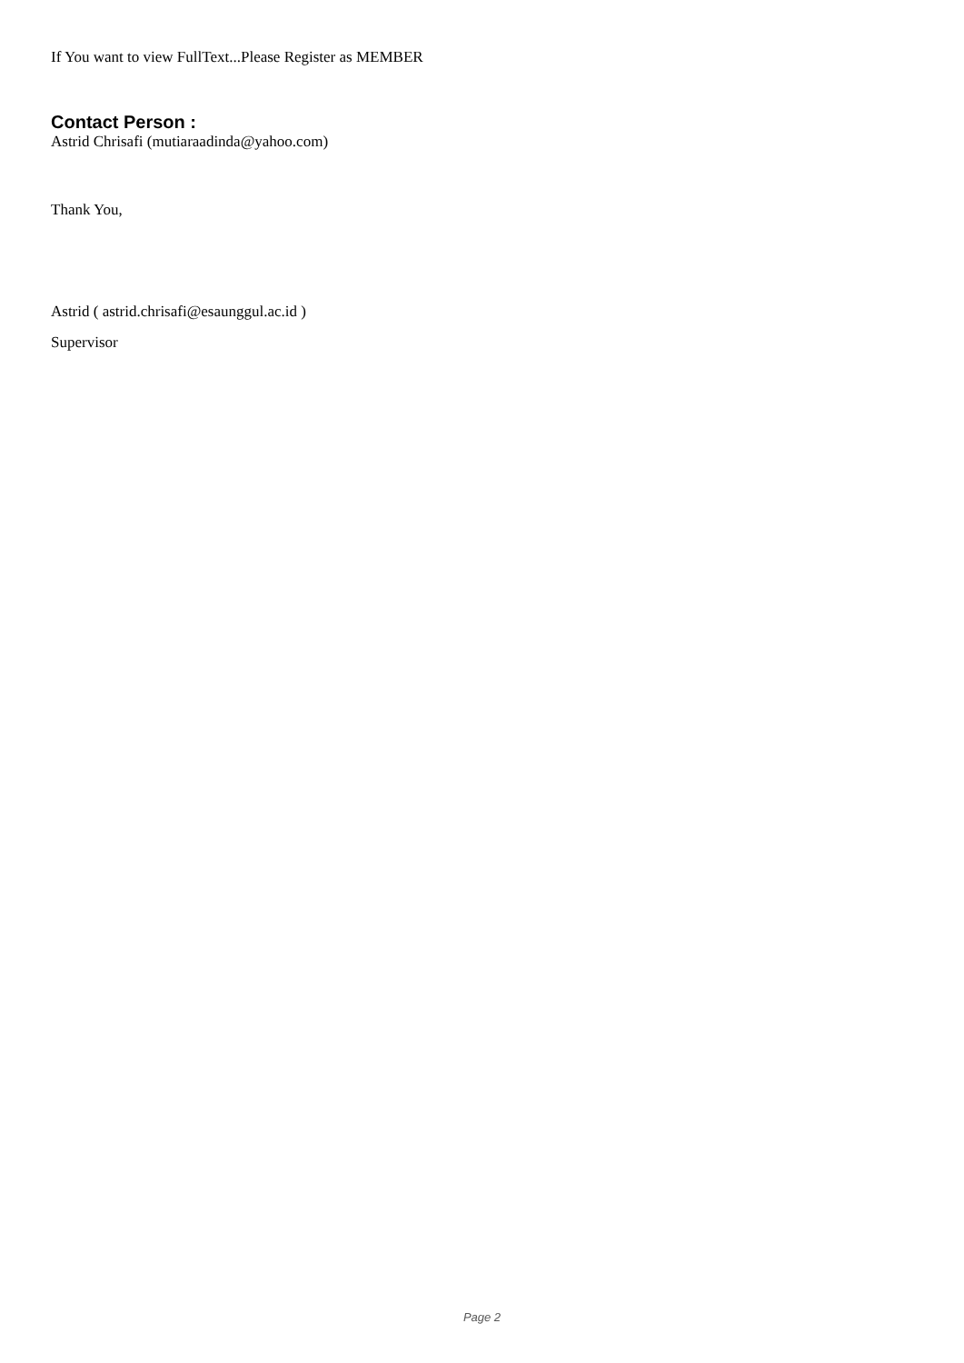If You want to view FullText...Please Register as MEMBER
Contact Person :
Astrid Chrisafi (mutiaraadinda@yahoo.com)
Thank You,
Astrid ( astrid.chrisafi@esaunggul.ac.id )
Supervisor
Page 2